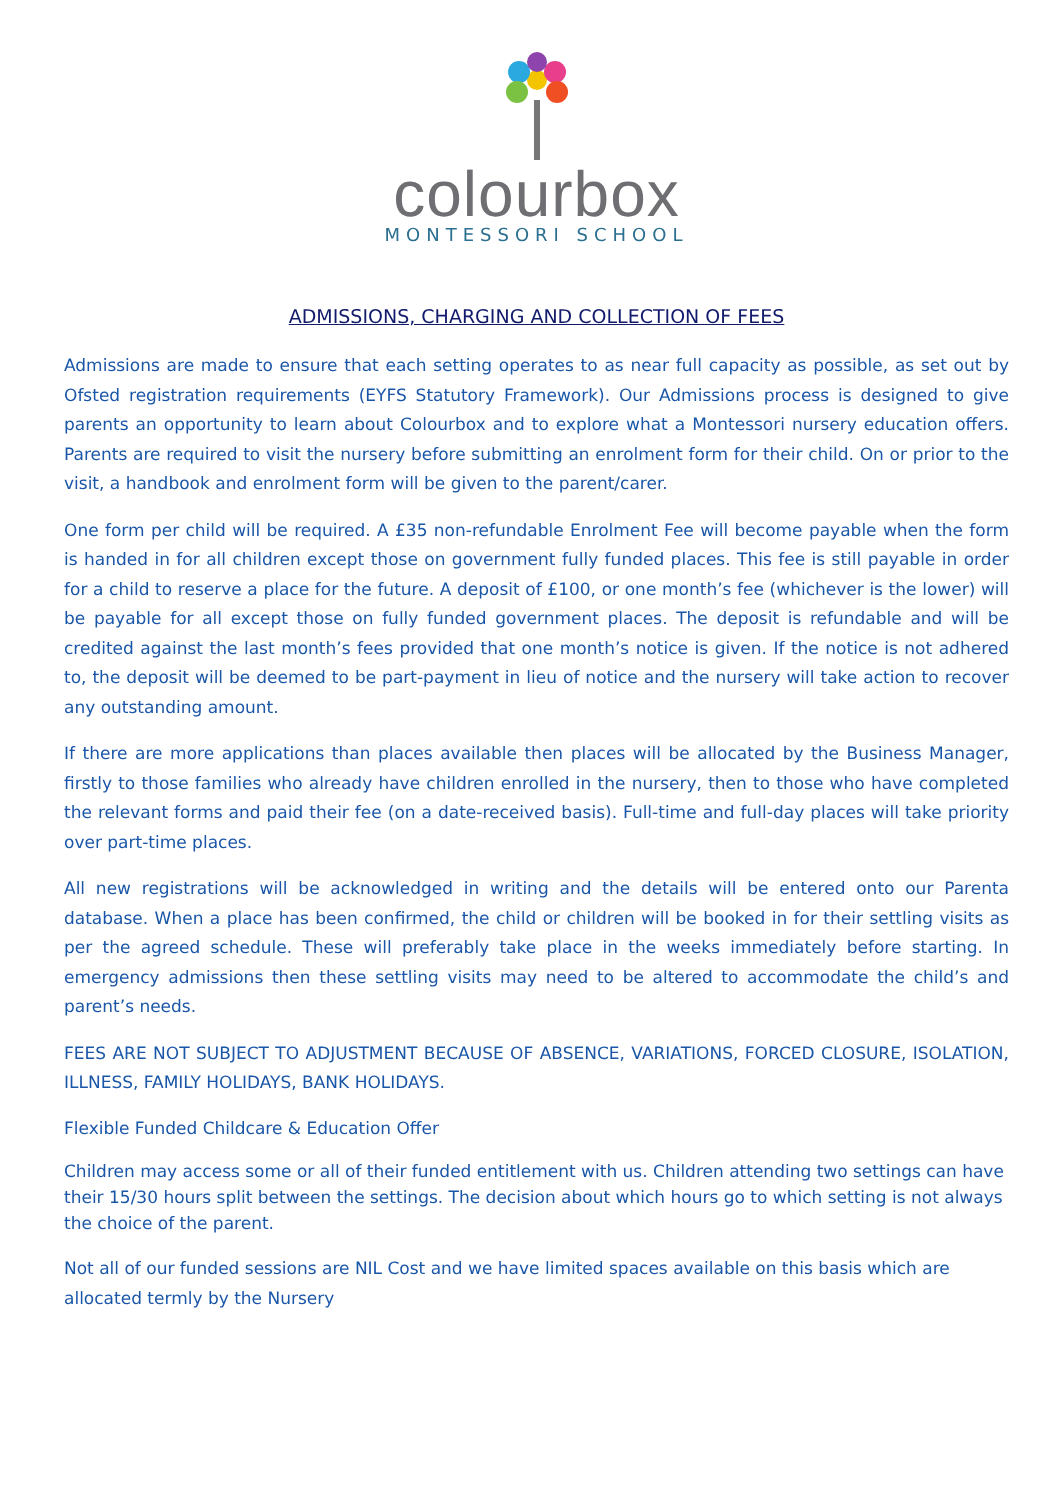colourbox
MONTESSORI SCHOOL
ADMISSIONS, CHARGING AND COLLECTION OF FEES
Admissions are made to ensure that each setting operates to as near full capacity as possible, as set out by Ofsted registration requirements (EYFS Statutory Framework). Our Admissions process is designed to give parents an opportunity to learn about Colourbox and to explore what a Montessori nursery education offers. Parents are required to visit the nursery before submitting an enrolment form for their child. On or prior to the visit, a handbook and enrolment form will be given to the parent/carer.
One form per child will be required. A £35 non-refundable Enrolment Fee will become payable when the form is handed in for all children except those on government fully funded places. This fee is still payable in order for a child to reserve a place for the future. A deposit of £100, or one month’s fee (whichever is the lower) will be payable for all except those on fully funded government places. The deposit is refundable and will be credited against the last month’s fees provided that one month’s notice is given. If the notice is not adhered to, the deposit will be deemed to be part-payment in lieu of notice and the nursery will take action to recover any outstanding amount.
If there are more applications than places available then places will be allocated by the Business Manager, firstly to those families who already have children enrolled in the nursery, then to those who have completed the relevant forms and paid their fee (on a date-received basis). Full-time and full-day places will take priority over part-time places.
All new registrations will be acknowledged in writing and the details will be entered onto our Parenta database. When a place has been confirmed, the child or children will be booked in for their settling visits as per the agreed schedule. These will preferably take place in the weeks immediately before starting. In emergency admissions then these settling visits may need to be altered to accommodate the child’s and parent’s needs.
FEES ARE NOT SUBJECT TO ADJUSTMENT BECAUSE OF ABSENCE, VARIATIONS, FORCED CLOSURE, ISOLATION, ILLNESS, FAMILY HOLIDAYS, BANK HOLIDAYS.
Flexible Funded Childcare & Education Offer
Children may access some or all of their funded entitlement with us. Children attending two settings can have their 15/30 hours split between the settings. The decision about which hours go to which setting is not always the choice of the parent.
Not all of our funded sessions are NIL Cost and we have limited spaces available on this basis which are allocated termly by the Nursery